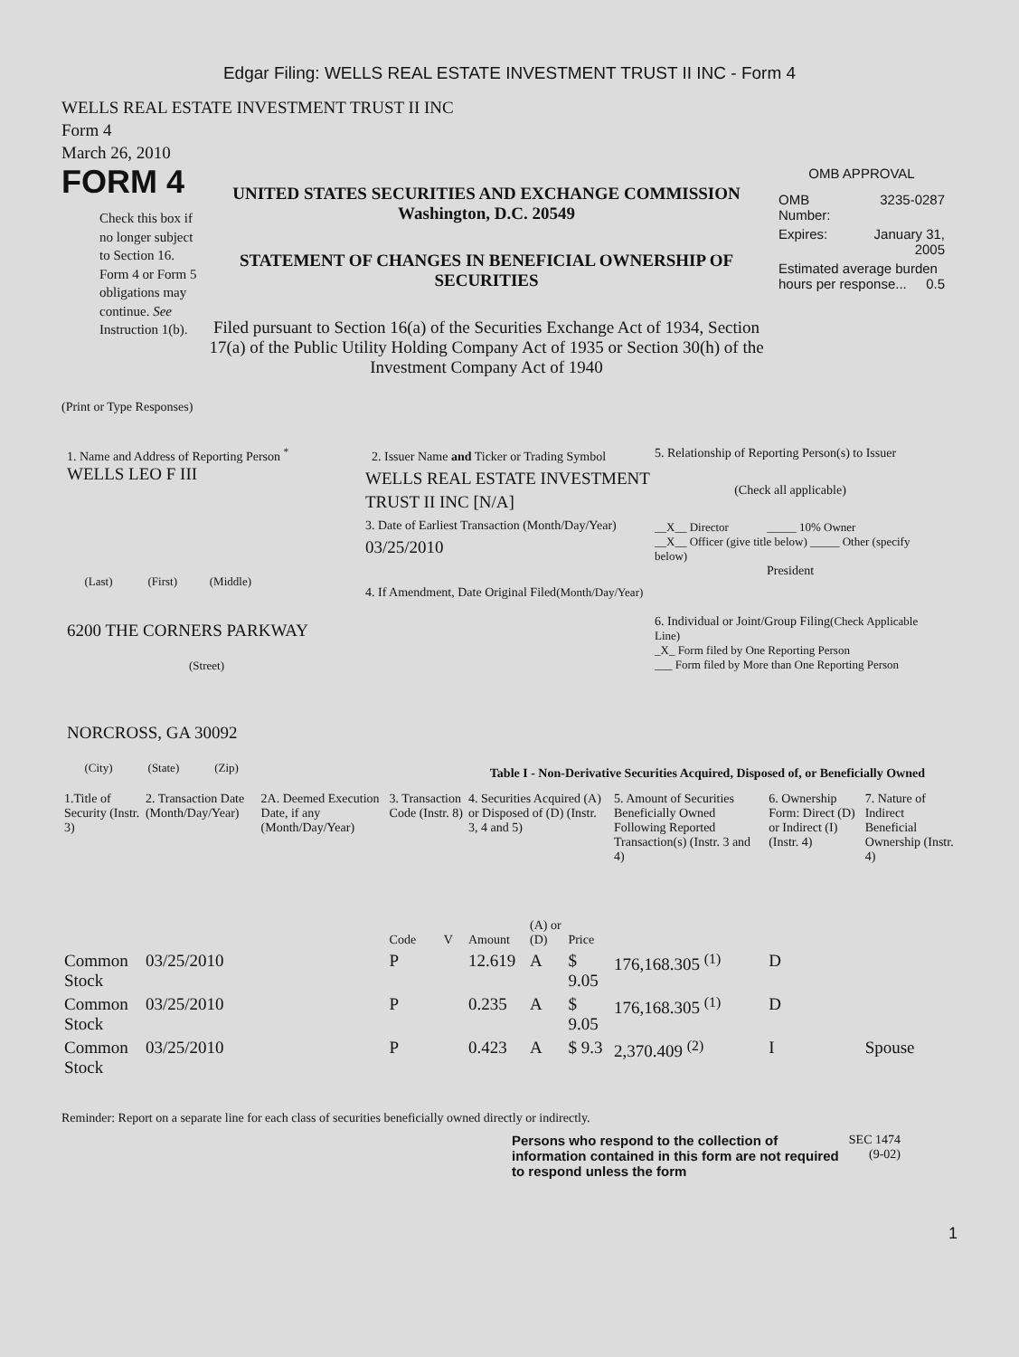Edgar Filing: WELLS REAL ESTATE INVESTMENT TRUST II INC - Form 4
WELLS REAL ESTATE INVESTMENT TRUST II INC
Form 4
March 26, 2010
FORM 4
Check this box if no longer subject to Section 16. Form 4 or Form 5 obligations may continue. See Instruction 1(b).
UNITED STATES SECURITIES AND EXCHANGE COMMISSION
Washington, D.C. 20549
STATEMENT OF CHANGES IN BENEFICIAL OWNERSHIP OF SECURITIES
Filed pursuant to Section 16(a) of the Securities Exchange Act of 1934, Section 17(a) of the Public Utility Holding Company Act of 1935 or Section 30(h) of the Investment Company Act of 1940
OMB APPROVAL
| OMB Number: | 3235-0287 |
| Expires: | January 31, 2005 |
| Estimated average burden hours per response... 0.5 | |
(Print or Type Responses)
1. Name and Address of Reporting Person <sup>*</sup>
WELLS LEO F III
(Last) (First) (Middle)
6200 THE CORNERS PARKWAY
(Street)
NORCROSS, GA 30092
(City) (State) (Zip)
2. Issuer Name and Ticker or Trading Symbol
WELLS REAL ESTATE INVESTMENT TRUST II INC [N/A]
3. Date of Earliest Transaction (Month/Day/Year)
03/25/2010
4. If Amendment, Date Original Filed(Month/Day/Year)
5. Relationship of Reporting Person(s) to Issuer
(Check all applicable)
__X__ Director _____ 10% Owner
__X__ Officer (give title below) _____ Other (specify below)
President
6. Individual or Joint/Group Filing(Check Applicable Line)
_X_ Form filed by One Reporting Person
___ Form filed by More than One Reporting Person
Table I - Non-Derivative Securities Acquired, Disposed of, or Beneficially Owned
| 1.Title of Security (Instr. 3) | 2. Transaction Date (Month/Day/Year) | 2A. Deemed Execution Date, if any (Month/Day/Year) | 3. Transaction Code (Instr. 8) | | 4. Securities Acquired (A) or Disposed of (D) (Instr. 3, 4 and 5) | | | 5. Amount of Securities Beneficially Owned Following Reported Transaction(s) (Instr. 3 and 4) | 6. Ownership Form: Direct (D) or Indirect (I) (Instr. 4) | 7. Nature of Indirect Beneficial Ownership (Instr. 4) |
| | | | Code | V | Amount | (A) or (D) | Price | | | |
| Common Stock | 03/25/2010 | | P | | 12.619 | A | $ 9.05 | 176,168.305 <sup>(1)</sup> | D | |
| Common Stock | 03/25/2010 | | P | | 0.235 | A | $ 9.05 | 176,168.305 <sup>(1)</sup> | D | |
| Common Stock | 03/25/2010 | | P | | 0.423 | A | $ 9.3 | 2,370.409 <sup>(2)</sup> | I | Spouse |
Reminder: Report on a separate line for each class of securities beneficially owned directly or indirectly.
Persons who respond to the collection of information contained in this form are not required to respond unless the form
SEC 1474
(9-02)
1